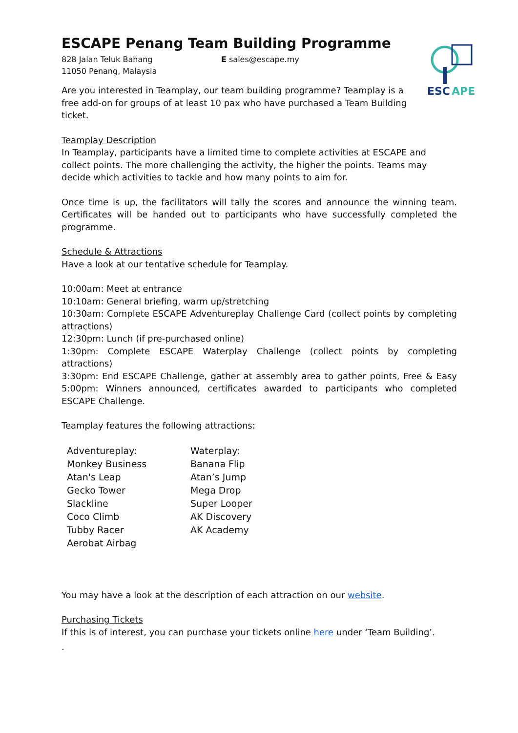ESCAPE Penang Team Building Programme
828 Jalan Teluk Bahang
11050 Penang, Malaysia
E sales@escape.my
ESC
APE
Are you interested in Teamplay, our team building programme? Teamplay is a free add-on for groups of at least 10 pax who have purchased a Team Building ticket.
Teamplay Description
In Teamplay, participants have a limited time to complete activities at ESCAPE and collect points. The more challenging the activity, the higher the points. Teams may decide which activities to tackle and how many points to aim for.
Once time is up, the facilitators will tally the scores and announce the winning team. Certificates will be handed out to participants who have successfully completed the programme.
Schedule & Attractions
Have a look at our tentative schedule for Teamplay.
10:00am: Meet at entrance
10:10am: General briefing, warm up/stretching
10:30am: Complete ESCAPE Adventureplay Challenge Card (collect points by completing attractions)
12:30pm: Lunch (if pre-purchased online)
1:30pm: Complete ESCAPE Waterplay Challenge (collect points by completing attractions)
3:30pm: End ESCAPE Challenge, gather at assembly area to gather points, Free & Easy 5:00pm: Winners announced, certificates awarded to participants who completed ESCAPE Challenge.
Teamplay features the following attractions:
Adventureplay:
Monkey Business
Atan's Leap
Gecko Tower
Slackline
Coco Climb
Tubby Racer
Aerobat Airbag
Waterplay:
Banana Flip
Atan’s Jump
Mega Drop
Super Looper
AK Discovery
AK Academy
You may have a look at the description of each attraction on our website.
Purchasing Tickets
If this is of interest, you can purchase your tickets online here under ‘Team Building’.
.